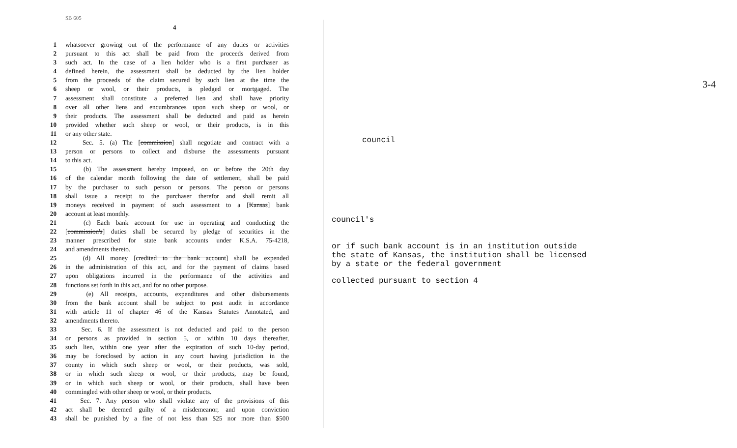SB 605
4
1 whatsoever growing out of the performance of any duties or activities
2 pursuant to this act shall be paid from the proceeds derived from
3 such act. In the case of a lien holder who is a first purchaser as
4 defined herein, the assessment shall be deducted by the lien holder
5 from the proceeds of the claim secured by such lien at the time the
6 sheep or wool, or their products, is pledged or mortgaged. The
7 assessment shall constitute a preferred lien and shall have priority
8 over all other liens and encumbrances upon such sheep or wool, or
9 their products. The assessment shall be deducted and paid as herein
10 provided whether such sheep or wool, or their products, is in this
11 or any other state.
12 Sec. 5. (a) The [commission] shall negotiate and contract with a
13 person or persons to collect and disburse the assessments pursuant
14 to this act.
15 (b) The assessment hereby imposed, on or before the 20th day
16 of the calendar month following the date of settlement, shall be paid
17 by the purchaser to such person or persons. The person or persons
18 shall issue a receipt to the purchaser therefor and shall remit all
19 moneys received in payment of such assessment to a [Kansas] bank
20 account at least monthly.
21 (c) Each bank account for use in operating and conducting the
22 [commission's] duties shall be secured by pledge of securities in the
23 manner prescribed for state bank accounts under K.S.A. 75-4218,
24 and amendments thereto.
25 (d) All money [credited to the bank account] shall be expended
26 in the administration of this act, and for the payment of claims based
27 upon obligations incurred in the performance of the activities and
28 functions set forth in this act, and for no other purpose.
29 (e) All receipts, accounts, expenditures and other disbursements
30 from the bank account shall be subject to post audit in accordance
31 with article 11 of chapter 46 of the Kansas Statutes Annotated, and
32 amendments thereto.
33 Sec. 6. If the assessment is not deducted and paid to the person
34 or persons as provided in section 5, or within 10 days thereafter,
35 such lien, within one year after the expiration of such 10-day period,
36 may be foreclosed by action in any court having jurisdiction in the
37 county in which such sheep or wool, or their products, was sold,
38 or in which such sheep or wool, or their products, may be found,
39 or in which such sheep or wool, or their products, shall have been
40 commingled with other sheep or wool, or their products.
41 Sec. 7. Any person who shall violate any of the provisions of this
42 act shall be deemed guilty of a misdemeanor, and upon conviction
43 shall be punished by a fine of not less than $25 nor more than $500
council
council's
or if such bank account is in an institution outside the state of Kansas, the institution shall be licensed by a state or the federal government
collected pursuant to section 4
3-4